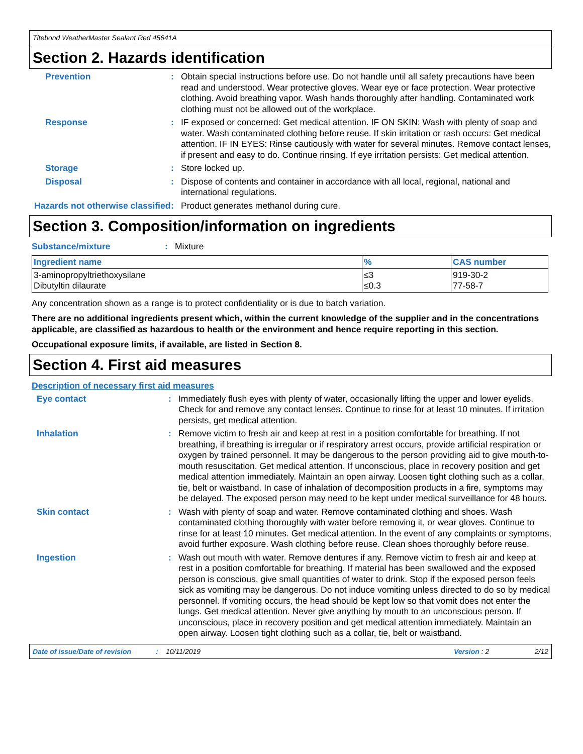Titebond WeatherMaster Sealant Red 45641A
Section 2. Hazards identification
Prevention : Obtain special instructions before use. Do not handle until all safety precautions have been read and understood. Wear protective gloves. Wear eye or face protection. Wear protective clothing. Avoid breathing vapor. Wash hands thoroughly after handling. Contaminated work clothing must not be allowed out of the workplace.
Response : IF exposed or concerned: Get medical attention. IF ON SKIN: Wash with plenty of soap and water. Wash contaminated clothing before reuse. If skin irritation or rash occurs: Get medical attention. IF IN EYES: Rinse cautiously with water for several minutes. Remove contact lenses, if present and easy to do. Continue rinsing. If eye irritation persists: Get medical attention.
Storage : Store locked up.
Disposal : Dispose of contents and container in accordance with all local, regional, national and international regulations.
Hazards not otherwise classified
: Product generates methanol during cure.
Section 3. Composition/information on ingredients
Substance/mixture : Mixture
| Ingredient name | % | CAS number |
| --- | --- | --- |
| 3-aminopropyltriethoxysilane Dibutyltin dilaurate | ≤3 ≤0.3 | 919-30-2 77-58-7 |
Any concentration shown as a range is to protect confidentiality or is due to batch variation.
There are no additional ingredients present which, within the current knowledge of the supplier and in the concentrations applicable, are classified as hazardous to health or the environment and hence require reporting in this section.
Occupational exposure limits, if available, are listed in Section 8.
Section 4. First aid measures
Description of necessary first aid measures
Eye contact : Immediately flush eyes with plenty of water, occasionally lifting the upper and lower eyelids. Check for and remove any contact lenses. Continue to rinse for at least 10 minutes. If irritation persists, get medical attention.
Inhalation : Remove victim to fresh air and keep at rest in a position comfortable for breathing. If not breathing, if breathing is irregular or if respiratory arrest occurs, provide artificial respiration or oxygen by trained personnel. It may be dangerous to the person providing aid to give mouth-to-mouth resuscitation. Get medical attention. If unconscious, place in recovery position and get medical attention immediately. Maintain an open airway. Loosen tight clothing such as a collar, tie, belt or waistband. In case of inhalation of decomposition products in a fire, symptoms may be delayed. The exposed person may need to be kept under medical surveillance for 48 hours.
Skin contact : Wash with plenty of soap and water. Remove contaminated clothing and shoes. Wash contaminated clothing thoroughly with water before removing it, or wear gloves. Continue to rinse for at least 10 minutes. Get medical attention. In the event of any complaints or symptoms, avoid further exposure. Wash clothing before reuse. Clean shoes thoroughly before reuse.
Ingestion : Wash out mouth with water. Remove dentures if any. Remove victim to fresh air and keep at rest in a position comfortable for breathing. If material has been swallowed and the exposed person is conscious, give small quantities of water to drink. Stop if the exposed person feels sick as vomiting may be dangerous. Do not induce vomiting unless directed to do so by medical personnel. If vomiting occurs, the head should be kept low so that vomit does not enter the lungs. Get medical attention. Never give anything by mouth to an unconscious person. If unconscious, place in recovery position and get medical attention immediately. Maintain an open airway. Loosen tight clothing such as a collar, tie, belt or waistband.
Date of issue/Date of revision: 10/11/2019 Version : 2 2/12